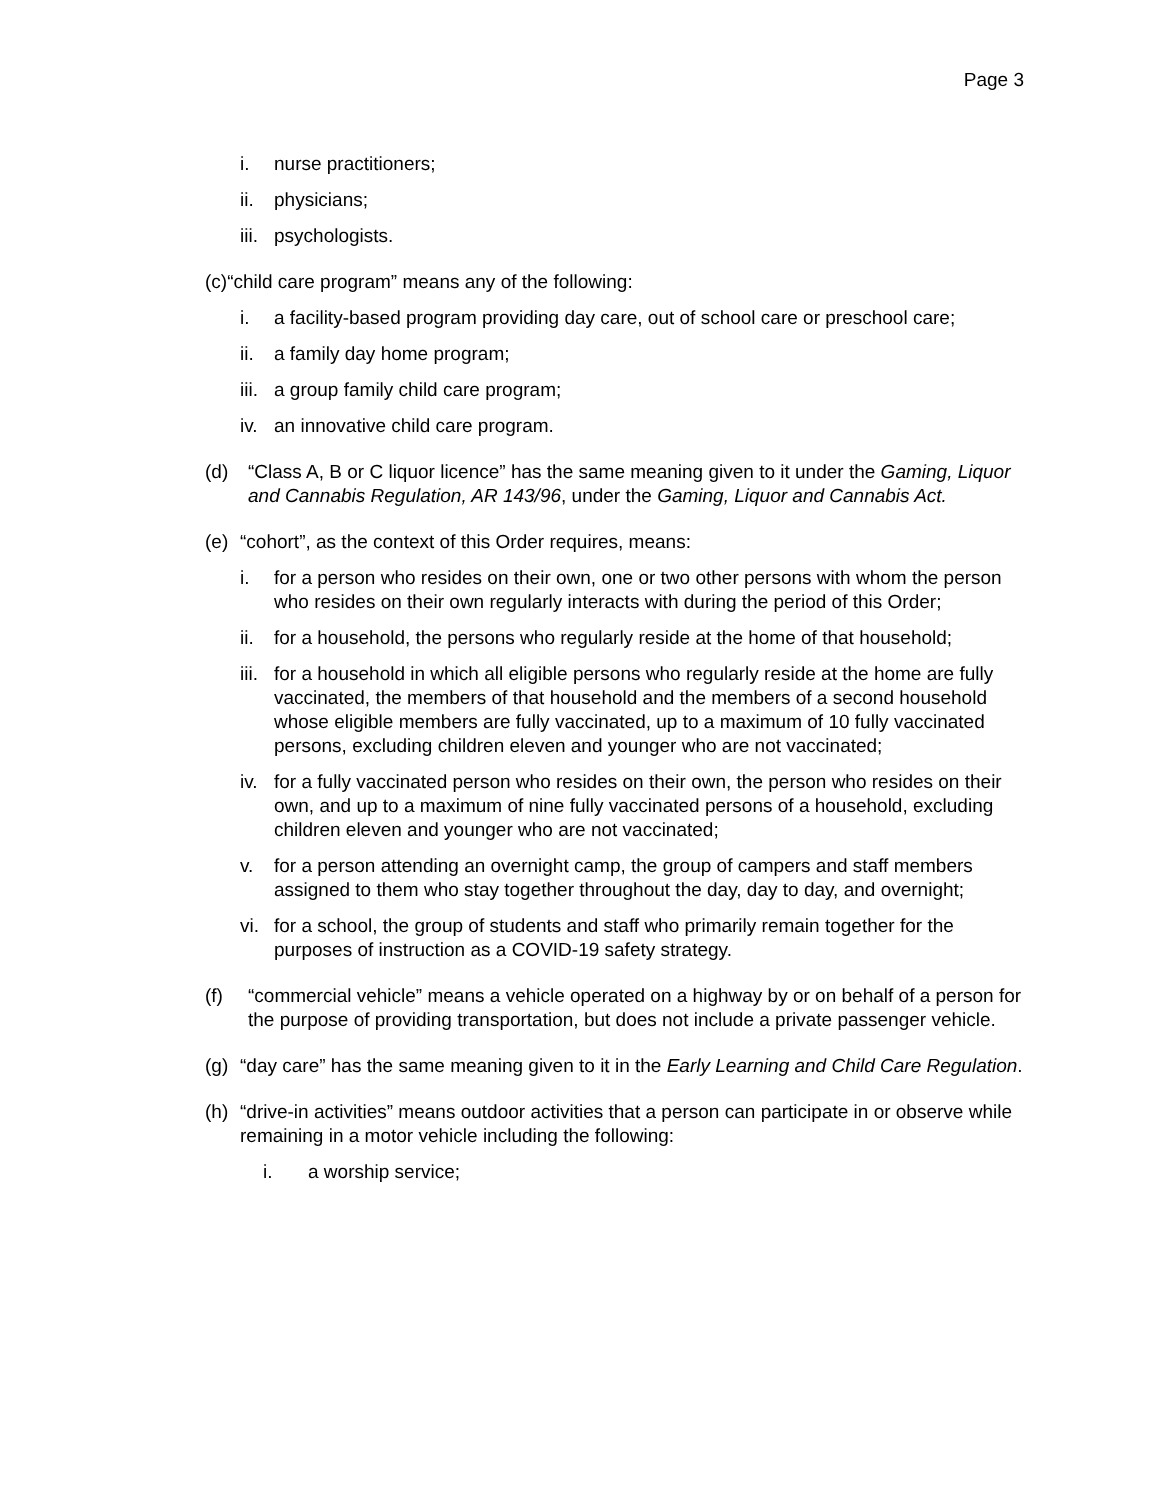Page 3
i. nurse practitioners;
ii. physicians;
iii. psychologists.
(c)“child care program” means any of the following:
i. a facility-based program providing day care, out of school care or preschool care;
ii. a family day home program;
iii. a group family child care program;
iv. an innovative child care program.
(d) “Class A, B or C liquor licence” has the same meaning given to it under the Gaming, Liquor and Cannabis Regulation, AR 143/96, under the Gaming, Liquor and Cannabis Act.
(e) “cohort”, as the context of this Order requires, means:
i. for a person who resides on their own, one or two other persons with whom the person who resides on their own regularly interacts with during the period of this Order;
ii. for a household, the persons who regularly reside at the home of that household;
iii. for a household in which all eligible persons who regularly reside at the home are fully vaccinated, the members of that household and the members of a second household whose eligible members are fully vaccinated, up to a maximum of 10 fully vaccinated persons, excluding children eleven and younger who are not vaccinated;
iv. for a fully vaccinated person who resides on their own, the person who resides on their own, and up to a maximum of nine fully vaccinated persons of a household, excluding children eleven and younger who are not vaccinated;
v. for a person attending an overnight camp, the group of campers and staff members assigned to them who stay together throughout the day, day to day, and overnight;
vi. for a school, the group of students and staff who primarily remain together for the purposes of instruction as a COVID-19 safety strategy.
(f) “commercial vehicle” means a vehicle operated on a highway by or on behalf of a person for the purpose of providing transportation, but does not include a private passenger vehicle.
(g) “day care” has the same meaning given to it in the Early Learning and Child Care Regulation.
(h) “drive-in activities” means outdoor activities that a person can participate in or observe while remaining in a motor vehicle including the following:
i. a worship service;